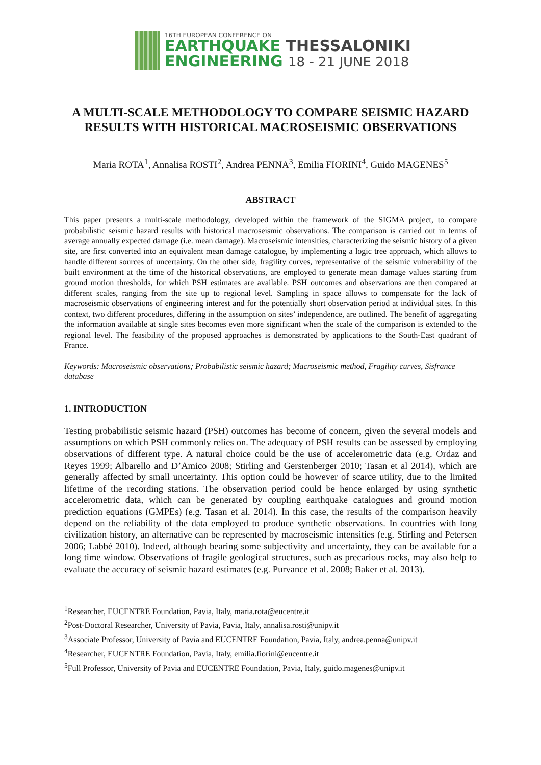16TH EUROPEAN CONFERENCE ON
EARTHQUAKE THESSALONIKI
ENGINEERING 18 - 21 JUNE 2018
A MULTI-SCALE METHODOLOGY TO COMPARE SEISMIC HAZARD RESULTS WITH HISTORICAL MACROSEISMIC OBSERVATIONS
Maria ROTA<sup>1</sup>, Annalisa ROSTI<sup>2</sup>, Andrea PENNA<sup>3</sup>, Emilia FIORINI<sup>4</sup>, Guido MAGENES<sup>5</sup>
ABSTRACT
This paper presents a multi-scale methodology, developed within the framework of the SIGMA project, to compare probabilistic seismic hazard results with historical macroseismic observations. The comparison is carried out in terms of average annually expected damage (i.e. mean damage). Macroseismic intensities, characterizing the seismic history of a given site, are first converted into an equivalent mean damage catalogue, by implementing a logic tree approach, which allows to handle different sources of uncertainty. On the other side, fragility curves, representative of the seismic vulnerability of the built environment at the time of the historical observations, are employed to generate mean damage values starting from ground motion thresholds, for which PSH estimates are available. PSH outcomes and observations are then compared at different scales, ranging from the site up to regional level. Sampling in space allows to compensate for the lack of macroseismic observations of engineering interest and for the potentially short observation period at individual sites. In this context, two different procedures, differing in the assumption on sites’ independence, are outlined. The benefit of aggregating the information available at single sites becomes even more significant when the scale of the comparison is extended to the regional level. The feasibility of the proposed approaches is demonstrated by applications to the South-East quadrant of France.
Keywords: Macroseismic observations; Probabilistic seismic hazard; Macroseismic method, Fragility curves, Sisfrance database
1. INTRODUCTION
Testing probabilistic seismic hazard (PSH) outcomes has become of concern, given the several models and assumptions on which PSH commonly relies on. The adequacy of PSH results can be assessed by employing observations of different type. A natural choice could be the use of accelerometric data (e.g. Ordaz and Reyes 1999; Albarello and D’Amico 2008; Stirling and Gerstenberger 2010; Tasan et al 2014), which are generally affected by small uncertainty. This option could be however of scarce utility, due to the limited lifetime of the recording stations. The observation period could be hence enlarged by using synthetic accelerometric data, which can be generated by coupling earthquake catalogues and ground motion prediction equations (GMPEs) (e.g. Tasan et al. 2014). In this case, the results of the comparison heavily depend on the reliability of the data employed to produce synthetic observations. In countries with long civilization history, an alternative can be represented by macroseismic intensities (e.g. Stirling and Petersen 2006; Labbé 2010). Indeed, although bearing some subjectivity and uncertainty, they can be available for a long time window. Observations of fragile geological structures, such as precarious rocks, may also help to evaluate the accuracy of seismic hazard estimates (e.g. Purvance et al. 2008; Baker et al. 2013).
<sup>1</sup> Researcher, EUCENTRE Foundation, Pavia, Italy, maria.rota@eucentre.it
<sup>2</sup> Post-Doctoral Researcher, University of Pavia, Pavia, Italy, annalisa.rosti@unipv.it
<sup>3</sup> Associate Professor, University of Pavia and EUCENTRE Foundation, Pavia, Italy, andrea.penna@unipv.it
<sup>4</sup> Researcher, EUCENTRE Foundation, Pavia, Italy, emilia.fiorini@eucentre.it
<sup>5</sup> Full Professor, University of Pavia and EUCENTRE Foundation, Pavia, Italy, guido.magenes@unipv.it